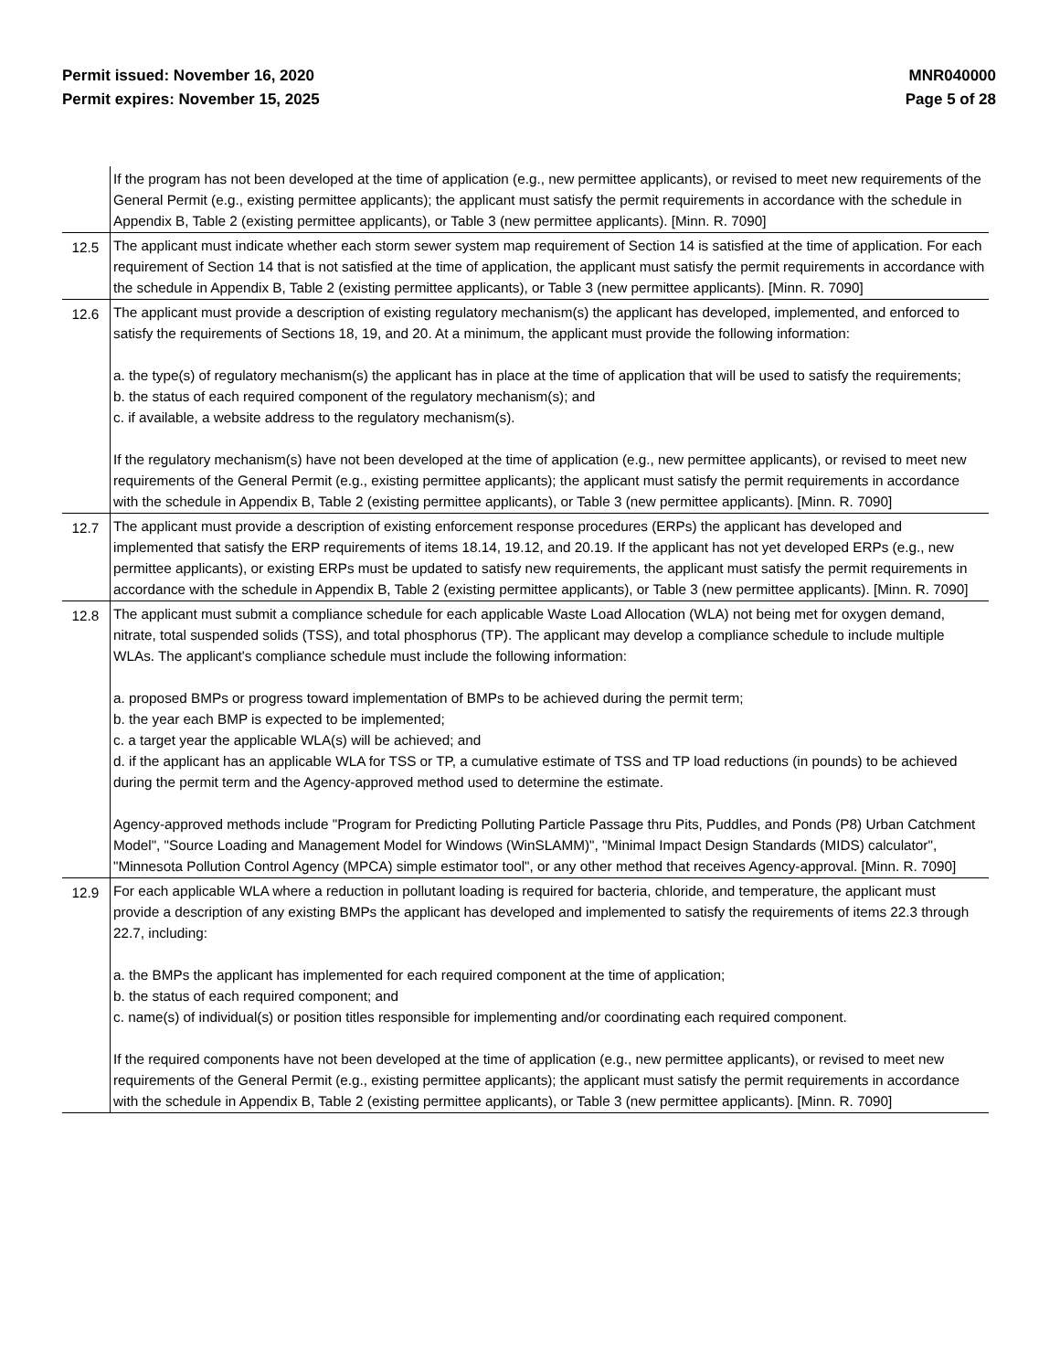Permit issued: November 16, 2020
Permit expires: November 15, 2025
MNR040000
Page 5 of 28
| | If the program has not been developed at the time of application (e.g., new permittee applicants), or revised to meet new requirements of the General Permit (e.g., existing permittee applicants); the applicant must satisfy the permit requirements in accordance with the schedule in Appendix B, Table 2 (existing permittee applicants), or Table 3 (new permittee applicants). [Minn. R. 7090] |
| 12.5 | The applicant must indicate whether each storm sewer system map requirement of Section 14 is satisfied at the time of application. For each requirement of Section 14 that is not satisfied at the time of application, the applicant must satisfy the permit requirements in accordance with the schedule in Appendix B, Table 2 (existing permittee applicants), or Table 3 (new permittee applicants). [Minn. R. 7090] |
| 12.6 | The applicant must provide a description of existing regulatory mechanism(s) the applicant has developed, implemented, and enforced to satisfy the requirements of Sections 18, 19, and 20. At a minimum, the applicant must provide the following information: a. the type(s) of regulatory mechanism(s) the applicant has in place at the time of application that will be used to satisfy the requirements; b. the status of each required component of the regulatory mechanism(s); and c. if available, a website address to the regulatory mechanism(s). If the regulatory mechanism(s) have not been developed at the time of application (e.g., new permittee applicants), or revised to meet new requirements of the General Permit (e.g., existing permittee applicants); the applicant must satisfy the permit requirements in accordance with the schedule in Appendix B, Table 2 (existing permittee applicants), or Table 3 (new permittee applicants). [Minn. R. 7090] |
| 12.7 | The applicant must provide a description of existing enforcement response procedures (ERPs) the applicant has developed and implemented that satisfy the ERP requirements of items 18.14, 19.12, and 20.19. If the applicant has not yet developed ERPs (e.g., new permittee applicants), or existing ERPs must be updated to satisfy new requirements, the applicant must satisfy the permit requirements in accordance with the schedule in Appendix B, Table 2 (existing permittee applicants), or Table 3 (new permittee applicants). [Minn. R. 7090] |
| 12.8 | The applicant must submit a compliance schedule for each applicable Waste Load Allocation (WLA) not being met for oxygen demand, nitrate, total suspended solids (TSS), and total phosphorus (TP). The applicant may develop a compliance schedule to include multiple WLAs. The applicant's compliance schedule must include the following information: a. proposed BMPs or progress toward implementation of BMPs to be achieved during the permit term; b. the year each BMP is expected to be implemented; c. a target year the applicable WLA(s) will be achieved; and d. if the applicant has an applicable WLA for TSS or TP, a cumulative estimate of TSS and TP load reductions (in pounds) to be achieved during the permit term and the Agency-approved method used to determine the estimate. Agency-approved methods include "Program for Predicting Polluting Particle Passage thru Pits, Puddles, and Ponds (P8) Urban Catchment Model", "Source Loading and Management Model for Windows (WinSLAMM)", "Minimal Impact Design Standards (MIDS) calculator", "Minnesota Pollution Control Agency (MPCA) simple estimator tool", or any other method that receives Agency-approval. [Minn. R. 7090] |
| 12.9 | For each applicable WLA where a reduction in pollutant loading is required for bacteria, chloride, and temperature, the applicant must provide a description of any existing BMPs the applicant has developed and implemented to satisfy the requirements of items 22.3 through 22.7, including: a. the BMPs the applicant has implemented for each required component at the time of application; b. the status of each required component; and c. name(s) of individual(s) or position titles responsible for implementing and/or coordinating each required component. If the required components have not been developed at the time of application (e.g., new permittee applicants), or revised to meet new requirements of the General Permit (e.g., existing permittee applicants); the applicant must satisfy the permit requirements in accordance with the schedule in Appendix B, Table 2 (existing permittee applicants), or Table 3 (new permittee applicants). [Minn. R. 7090] |